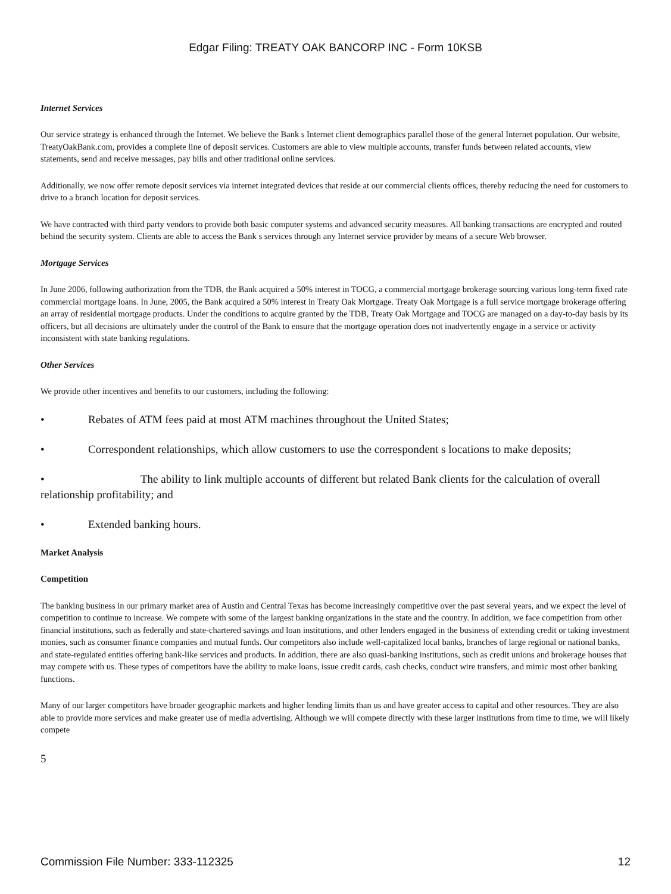Edgar Filing: TREATY OAK BANCORP INC - Form 10KSB
Internet Services
Our service strategy is enhanced through the Internet. We believe the Bank s Internet client demographics parallel those of the general Internet population. Our website, TreatyOakBank.com, provides a complete line of deposit services. Customers are able to view multiple accounts, transfer funds between related accounts, view statements, send and receive messages, pay bills and other traditional online services.
Additionally, we now offer remote deposit services via internet integrated devices that reside at our commercial clients offices, thereby reducing the need for customers to drive to a branch location for deposit services.
We have contracted with third party vendors to provide both basic computer systems and advanced security measures. All banking transactions are encrypted and routed behind the security system. Clients are able to access the Bank s services through any Internet service provider by means of a secure Web browser.
Mortgage Services
In June 2006, following authorization from the TDB, the Bank acquired a 50% interest in TOCG, a commercial mortgage brokerage sourcing various long-term fixed rate commercial mortgage loans. In June, 2005, the Bank acquired a 50% interest in Treaty Oak Mortgage. Treaty Oak Mortgage is a full service mortgage brokerage offering an array of residential mortgage products. Under the conditions to acquire granted by the TDB, Treaty Oak Mortgage and TOCG are managed on a day-to-day basis by its officers, but all decisions are ultimately under the control of the Bank to ensure that the mortgage operation does not inadvertently engage in a service or activity inconsistent with state banking regulations.
Other Services
We provide other incentives and benefits to our customers, including the following:
• Rebates of ATM fees paid at most ATM machines throughout the United States;
• Correspondent relationships, which allow customers to use the correspondent s locations to make deposits;
• The ability to link multiple accounts of different but related Bank clients for the calculation of overall relationship profitability; and
• Extended banking hours.
Market Analysis
Competition
The banking business in our primary market area of Austin and Central Texas has become increasingly competitive over the past several years, and we expect the level of competition to continue to increase. We compete with some of the largest banking organizations in the state and the country. In addition, we face competition from other financial institutions, such as federally and state-chartered savings and loan institutions, and other lenders engaged in the business of extending credit or taking investment monies, such as consumer finance companies and mutual funds. Our competitors also include well-capitalized local banks, branches of large regional or national banks, and state-regulated entities offering bank-like services and products. In addition, there are also quasi-banking institutions, such as credit unions and brokerage houses that may compete with us. These types of competitors have the ability to make loans, issue credit cards, cash checks, conduct wire transfers, and mimic most other banking functions.
Many of our larger competitors have broader geographic markets and higher lending limits than us and have greater access to capital and other resources. They are also able to provide more services and make greater use of media advertising. Although we will compete directly with these larger institutions from time to time, we will likely compete
5
Commission File Number: 333-112325 12